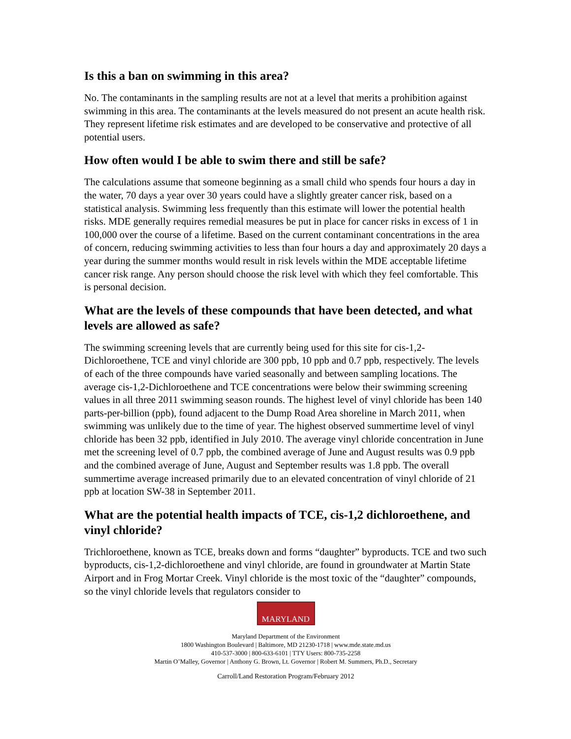Is this a ban on swimming in this area?
No. The contaminants in the sampling results are not at a level that merits a prohibition against swimming in this area. The contaminants at the levels measured do not present an acute health risk. They represent lifetime risk estimates and are developed to be conservative and protective of all potential users.
How often would I be able to swim there and still be safe?
The calculations assume that someone beginning as a small child who spends four hours a day in the water, 70 days a year over 30 years could have a slightly greater cancer risk, based on a statistical analysis. Swimming less frequently than this estimate will lower the potential health risks. MDE generally requires remedial measures be put in place for cancer risks in excess of 1 in 100,000 over the course of a lifetime. Based on the current contaminant concentrations in the area of concern, reducing swimming activities to less than four hours a day and approximately 20 days a year during the summer months would result in risk levels within the MDE acceptable lifetime cancer risk range. Any person should choose the risk level with which they feel comfortable. This is personal decision.
What are the levels of these compounds that have been detected, and what levels are allowed as safe?
The swimming screening levels that are currently being used for this site for cis-1,2-Dichloroethene, TCE and vinyl chloride are 300 ppb, 10 ppb and 0.7 ppb, respectively. The levels of each of the three compounds have varied seasonally and between sampling locations. The average cis-1,2-Dichloroethene and TCE concentrations were below their swimming screening values in all three 2011 swimming season rounds. The highest level of vinyl chloride has been 140 parts-per-billion (ppb), found adjacent to the Dump Road Area shoreline in March 2011, when swimming was unlikely due to the time of year. The highest observed summertime level of vinyl chloride has been 32 ppb, identified in July 2010. The average vinyl chloride concentration in June met the screening level of 0.7 ppb, the combined average of June and August results was 0.9 ppb and the combined average of June, August and September results was 1.8 ppb. The overall summertime average increased primarily due to an elevated concentration of vinyl chloride of 21 ppb at location SW-38 in September 2011.
What are the potential health impacts of TCE, cis-1,2 dichloroethene, and vinyl chloride?
Trichloroethene, known as TCE, breaks down and forms “daughter” byproducts. TCE and two such byproducts, cis-1,2-dichloroethene and vinyl chloride, are found in groundwater at Martin State Airport and in Frog Mortar Creek. Vinyl chloride is the most toxic of the “daughter” compounds, so the vinyl chloride levels that regulators consider to
MARYLAND
Maryland Department of the Environment
1800 Washington Boulevard | Baltimore, MD 21230-1718 | www.mde.state.md.us
410-537-3000 | 800-633-6101 | TTY Users: 800-735-2258
Martin O’Malley, Governor | Anthony G. Brown, Lt. Governor | Robert M. Summers, Ph.D., Secretary
Carroll/Land Restoration Program/February 2012